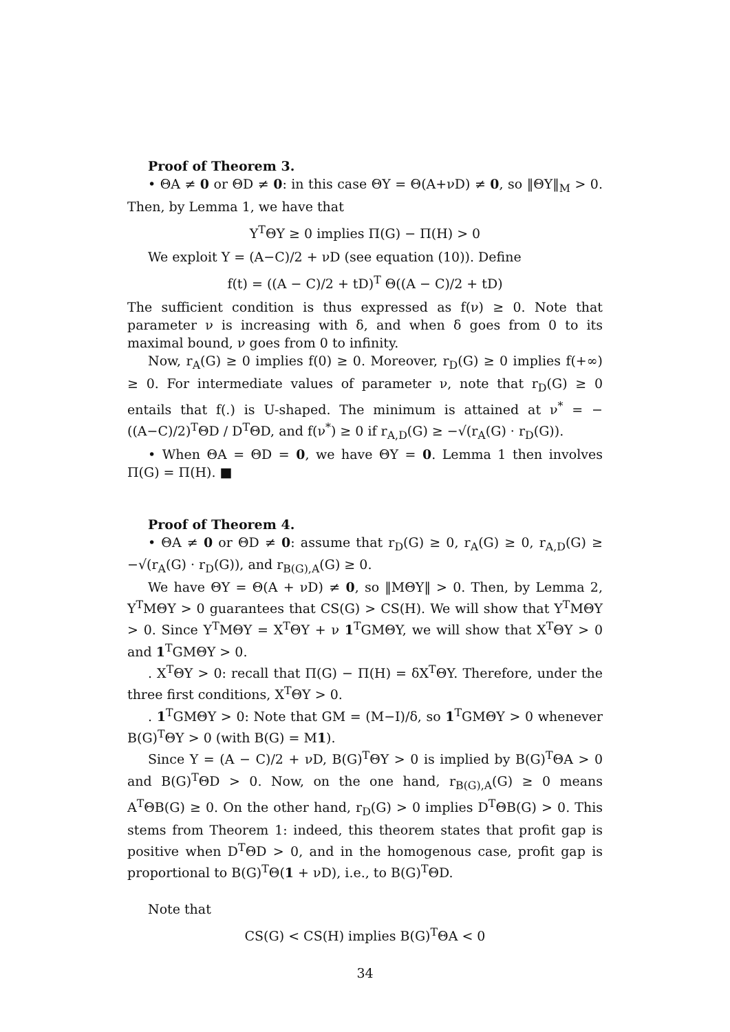Proof of Theorem 3.
• ΘA ≠ 0 or ΘD ≠ 0: in this case ΘY = Θ(A+νD) ≠ 0, so ‖ΘY‖<sub>M</sub> > 0. Then, by Lemma 1, we have that
Y<sup>T</sup>ΘY ≥ 0 implies Π(G) − Π(H) > 0
We exploit Y = (A−C)/2 + νD (see equation (10)). Define
f(t) = ((A − C)/2 + tD)<sup>T</sup> Θ((A − C)/2 + tD)
The sufficient condition is thus expressed as f(ν) ≥ 0. Note that parameter ν is increasing with δ, and when δ goes from 0 to its maximal bound, ν goes from 0 to infinity.
Now, r<sub>A</sub>(G) ≥ 0 implies f(0) ≥ 0. Moreover, r<sub>D</sub>(G) ≥ 0 implies f(+∞) ≥ 0. For intermediate values of parameter ν, note that r<sub>D</sub>(G) ≥ 0 entails that f(.) is U-shaped. The minimum is attained at ν<sup>*</sup> = −((A−C)/2)<sup>T</sup>ΘD / D<sup>T</sup>ΘD, and f(ν<sup>*</sup>) ≥ 0 if r<sub>A,D</sub>(G) ≥ −√(r<sub>A</sub>(G) · r<sub>D</sub>(G)).
• When ΘA = ΘD = 0, we have ΘY = 0. Lemma 1 then involves Π(G) = Π(H). ■
Proof of Theorem 4.
• ΘA ≠ 0 or ΘD ≠ 0: assume that r<sub>D</sub>(G) ≥ 0, r<sub>A</sub>(G) ≥ 0, r<sub>A,D</sub>(G) ≥ −√(r<sub>A</sub>(G) · r<sub>D</sub>(G)), and r<sub>B(G),A</sub>(G) ≥ 0.
We have ΘY = Θ(A + νD) ≠ 0, so ‖MΘY‖ > 0. Then, by Lemma 2, Y<sup>T</sup>MΘY > 0 guarantees that CS(G) > CS(H). We will show that Y<sup>T</sup>MΘY > 0. Since Y<sup>T</sup>MΘY = X<sup>T</sup>ΘY + ν 1<sup>T</sup>GMΘY, we will show that X<sup>T</sup>ΘY > 0 and 1<sup>T</sup>GMΘY > 0.
. X<sup>T</sup>ΘY > 0: recall that Π(G) − Π(H) = δX<sup>T</sup>ΘY. Therefore, under the three first conditions, X<sup>T</sup>ΘY > 0.
. 1<sup>T</sup>GMΘY > 0: Note that GM = (M−I)/δ, so 1<sup>T</sup>GMΘY > 0 whenever B(G)<sup>T</sup>ΘY > 0 (with B(G) = M1).
Since Y = (A − C)/2 + νD, B(G)<sup>T</sup>ΘY > 0 is implied by B(G)<sup>T</sup>ΘA > 0 and B(G)<sup>T</sup>ΘD > 0. Now, on the one hand, r<sub>B(G),A</sub>(G) ≥ 0 means A<sup>T</sup>ΘB(G) ≥ 0. On the other hand, r<sub>D</sub>(G) > 0 implies D<sup>T</sup>ΘB(G) > 0. This stems from Theorem 1: indeed, this theorem states that profit gap is positive when D<sup>T</sup>ΘD > 0, and in the homogenous case, profit gap is proportional to B(G)<sup>T</sup>Θ(1 + νD), i.e., to B(G)<sup>T</sup>ΘD.
Note that
CS(G) < CS(H) implies B(G)<sup>T</sup>ΘA < 0
34